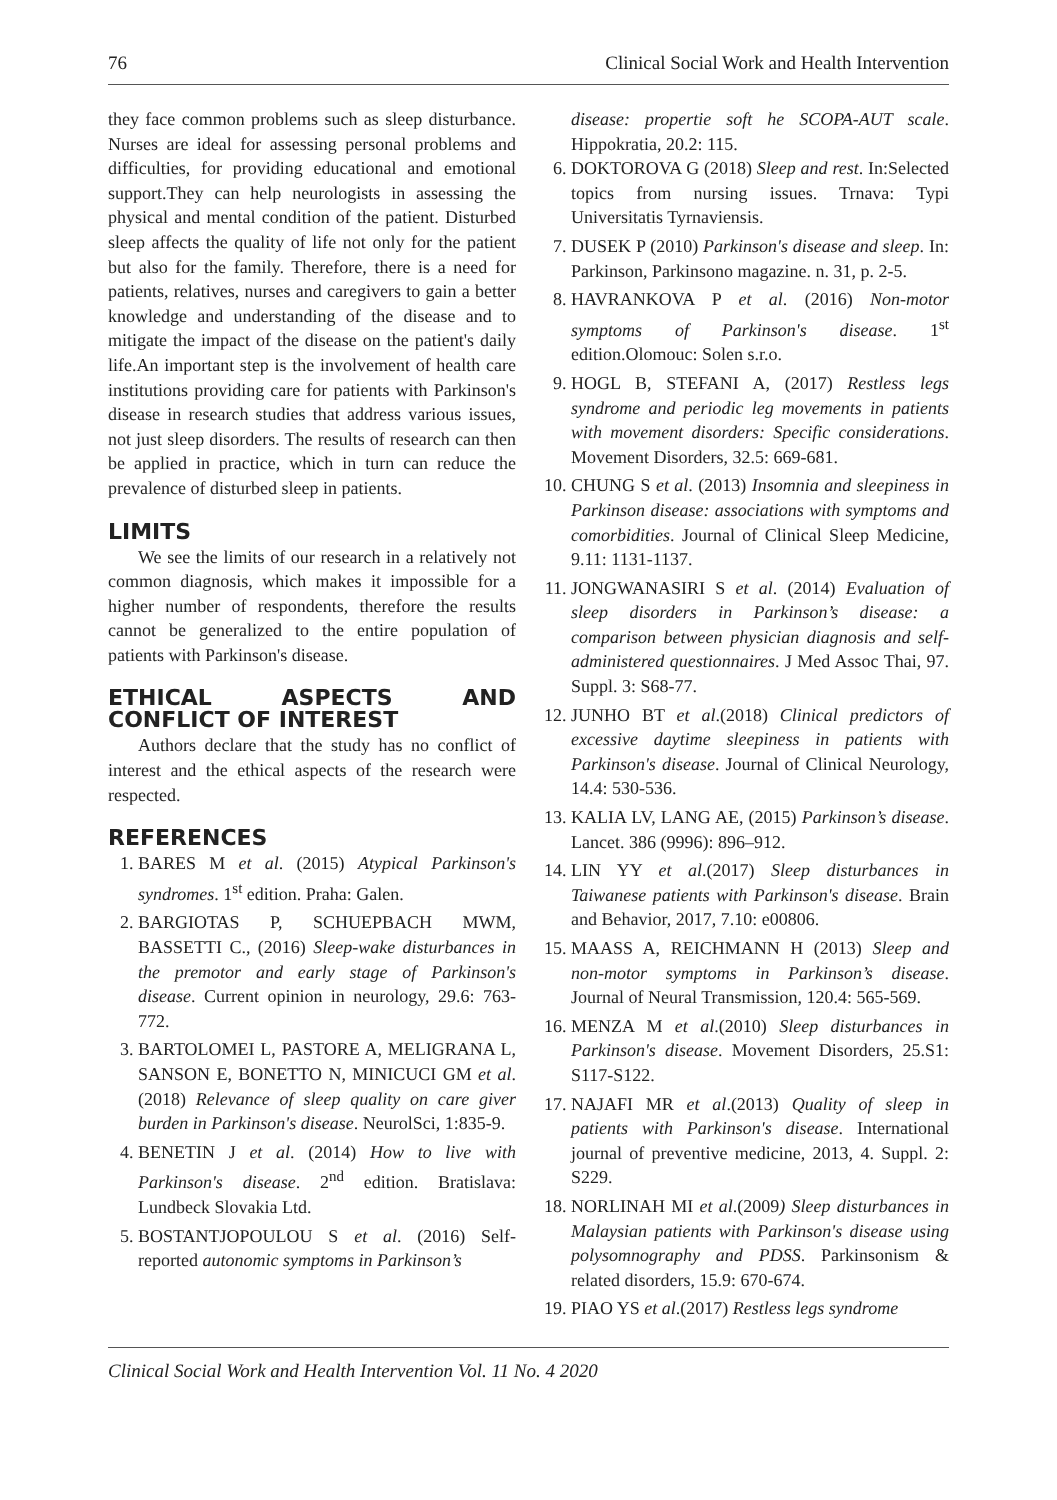76 Clinical Social Work and Health Intervention
they face common problems such as sleep disturbance. Nurses are ideal for assessing personal problems and difficulties, for providing educational and emotional support.They can help neurologists in assessing the physical and mental condition of the patient. Disturbed sleep affects the quality of life not only for the patient but also for the family. Therefore, there is a need for patients, relatives, nurses and caregivers to gain a better knowledge and understanding of the disease and to mitigate the impact of the disease on the patient's daily life.An important step is the involvement of health care institutions providing care for patients with Parkinson's disease in research studies that address various issues, not just sleep disorders. The results of research can then be applied in practice, which in turn can reduce the prevalence of disturbed sleep in patients.
LIMITS
We see the limits of our research in a relatively not common diagnosis, which makes it impossible for a higher number of respondents, therefore the results cannot be generalized to the entire population of patients with Parkinson's disease.
ETHICAL ASPECTS AND CONFLICT OF INTEREST
Authors declare that the study has no conflict of interest and the ethical aspects of the research were respected.
REFERENCES
1. BARES M et al. (2015) Atypical Parkinson's syndromes. 1<sup>st</sup> edition. Praha: Galen.
2. BARGIOTAS P, SCHUEPBACH MWM, BASSETTI C., (2016) Sleep-wake disturbances in the premotor and early stage of Parkinson's disease. Current opinion in neurology, 29.6: 763-772.
3. BARTOLOMEI L, PASTORE A, MELIGRANA L, SANSON E, BONETTO N, MINICUCI GM et al.(2018) Relevance of sleep quality on care giver burden in Parkinson's disease. NeurolSci, 1:835-9.
4. BENETIN J et al. (2014) How to live with Parkinson's disease. 2<sup>nd</sup> edition. Bratislava: Lundbeck Slovakia Ltd.
5. BOSTANTJOPOULOU S et al. (2016) Self-reported autonomic symptoms in Parkinson’s
disease: propertie soft he SCOPA-AUT scale. Hippokratia, 20.2: 115.
6. DOKTOROVA G (2018) Sleep and rest. In:Selected topics from nursing issues. Trnava: Typi Universitatis Tyrnaviensis.
7. DUSEK P (2010) Parkinson's disease and sleep. In: Parkinson, Parkinsono magazine. n. 31, p. 2-5.
8. HAVRANKOVA P et al. (2016) Non-motor symptoms of Parkinson's disease. 1<sup>st</sup> edition.Olomouc: Solen s.r.o.
9. HOGL B, STEFANI A, (2017) Restless legs syndrome and periodic leg movements in patients with movement disorders: Specific considerations. Movement Disorders, 32.5: 669-681.
10. CHUNG S et al. (2013) Insomnia and sleepiness in Parkinson disease: associations with symptoms and comorbidities. Journal of Clinical Sleep Medicine, 9.11: 1131-1137.
11. JONGWANASIRI S et al. (2014) Evaluation of sleep disorders in Parkinson’s disease: a comparison between physician diagnosis and self-administered questionnaires. J Med Assoc Thai, 97. Suppl. 3: S68-77.
12. JUNHO BT et al.(2018) Clinical predictors of excessive daytime sleepiness in patients with Parkinson's disease. Journal of Clinical Neurology, 14.4: 530-536.
13. KALIA LV, LANG AE, (2015) Parkinson’s disease. Lancet. 386 (9996): 896–912.
14. LIN YY et al.(2017) Sleep disturbances in Taiwanese patients with Parkinson's disease. Brain and Behavior, 2017, 7.10: e00806.
15. MAASS A, REICHMANN H (2013) Sleep and non-motor symptoms in Parkinson’s disease. Journal of Neural Transmission, 120.4: 565-569.
16. MENZA M et al.(2010) Sleep disturbances in Parkinson's disease. Movement Disorders, 25.S1: S117-S122.
17. NAJAFI MR et al.(2013) Quality of sleep in patients with Parkinson's disease. International journal of preventive medicine, 2013, 4. Suppl. 2: S229.
18. NORLINAH MI et al.(2009) Sleep disturbances in Malaysian patients with Parkinson's disease using polysomnography and PDSS. Parkinsonism & related disorders, 15.9: 670-674.
19. PIAO YS et al.(2017) Restless legs syndrome
Clinical Social Work and Health Intervention Vol. 11 No. 4 2020